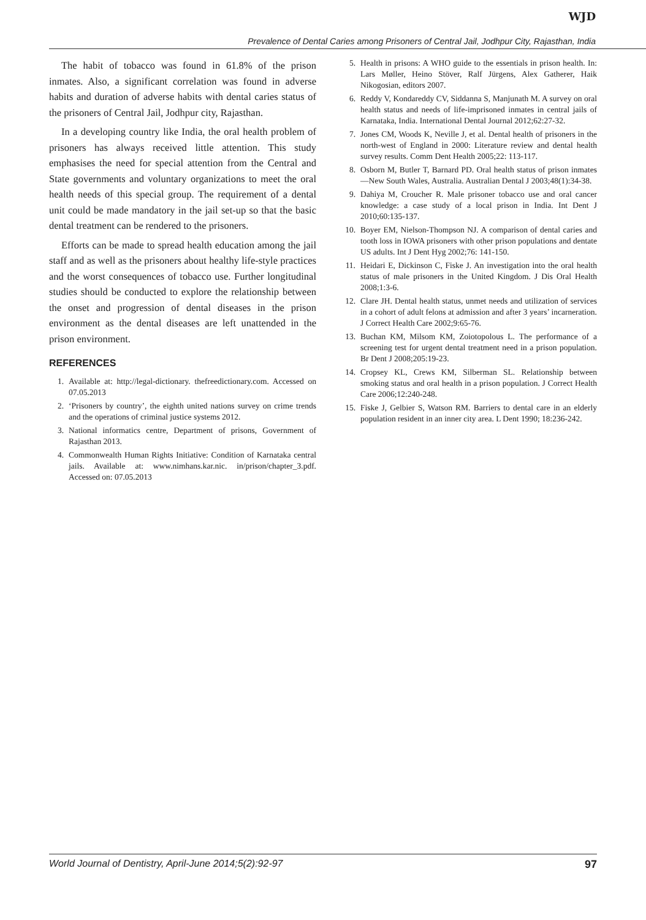WJD
Prevalence of Dental Caries among Prisoners of Central Jail, Jodhpur City, Rajasthan, India
The habit of tobacco was found in 61.8% of the prison inmates. Also, a significant correlation was found in adverse habits and duration of adverse habits with dental caries status of the prisoners of Central Jail, Jodhpur city, Rajasthan.
In a developing country like India, the oral health problem of prisoners has always received little attention. This study emphasises the need for special attention from the Central and State governments and voluntary organizations to meet the oral health needs of this special group. The requirement of a dental unit could be made mandatory in the jail set-up so that the basic dental treatment can be rendered to the prisoners.
Efforts can be made to spread health education among the jail staff and as well as the prisoners about healthy life-style practices and the worst consequences of tobacco use. Further longitudinal studies should be conducted to explore the relationship between the onset and progression of dental diseases in the prison environment as the dental diseases are left unattended in the prison environment.
REFERENCES
1. Available at: http://legal-dictionary. thefreedictionary.com. Accessed on 07.05.2013
2. ‘Prisoners by country’, the eighth united nations survey on crime trends and the operations of criminal justice systems 2012.
3. National informatics centre, Department of prisons, Government of Rajasthan 2013.
4. Commonwealth Human Rights Initiative: Condition of Karnataka central jails. Available at: www.nimhans.kar.nic. in/prison/chapter_3.pdf. Accessed on: 07.05.2013
5. Health in prisons: A WHO guide to the essentials in prison health. In: Lars Møller, Heino Stöver, Ralf Jürgens, Alex Gatherer, Haik Nikogosian, editors 2007.
6. Reddy V, Kondareddy CV, Siddanna S, Manjunath M. A survey on oral health status and needs of life-imprisoned inmates in central jails of Karnataka, India. International Dental Journal 2012;62:27-32.
7. Jones CM, Woods K, Neville J, et al. Dental health of prisoners in the north-west of England in 2000: Literature review and dental health survey results. Comm Dent Health 2005;22: 113-117.
8. Osborn M, Butler T, Barnard PD. Oral health status of prison inmates—New South Wales, Australia. Australian Dental J 2003;48(1):34-38.
9. Dahiya M, Croucher R. Male prisoner tobacco use and oral cancer knowledge: a case study of a local prison in India. Int Dent J 2010;60:135-137.
10. Boyer EM, Nielson-Thompson NJ. A comparison of dental caries and tooth loss in IOWA prisoners with other prison populations and dentate US adults. Int J Dent Hyg 2002;76: 141-150.
11. Heidari E, Dickinson C, Fiske J. An investigation into the oral health status of male prisoners in the United Kingdom. J Dis Oral Health 2008;1:3-6.
12. Clare JH. Dental health status, unmet needs and utilization of services in a cohort of adult felons at admission and after 3 years’ incarneration. J Correct Health Care 2002;9:65-76.
13. Buchan KM, Milsom KM, Zoiotopolous L. The performance of a screening test for urgent dental treatment need in a prison population. Br Dent J 2008;205:19-23.
14. Cropsey KL, Crews KM, Silberman SL. Relationship between smoking status and oral health in a prison population. J Correct Health Care 2006;12:240-248.
15. Fiske J, Gelbier S, Watson RM. Barriers to dental care in an elderly population resident in an inner city area. L Dent 1990; 18:236-242.
World Journal of Dentistry, April-June 2014;5(2):92-97 97